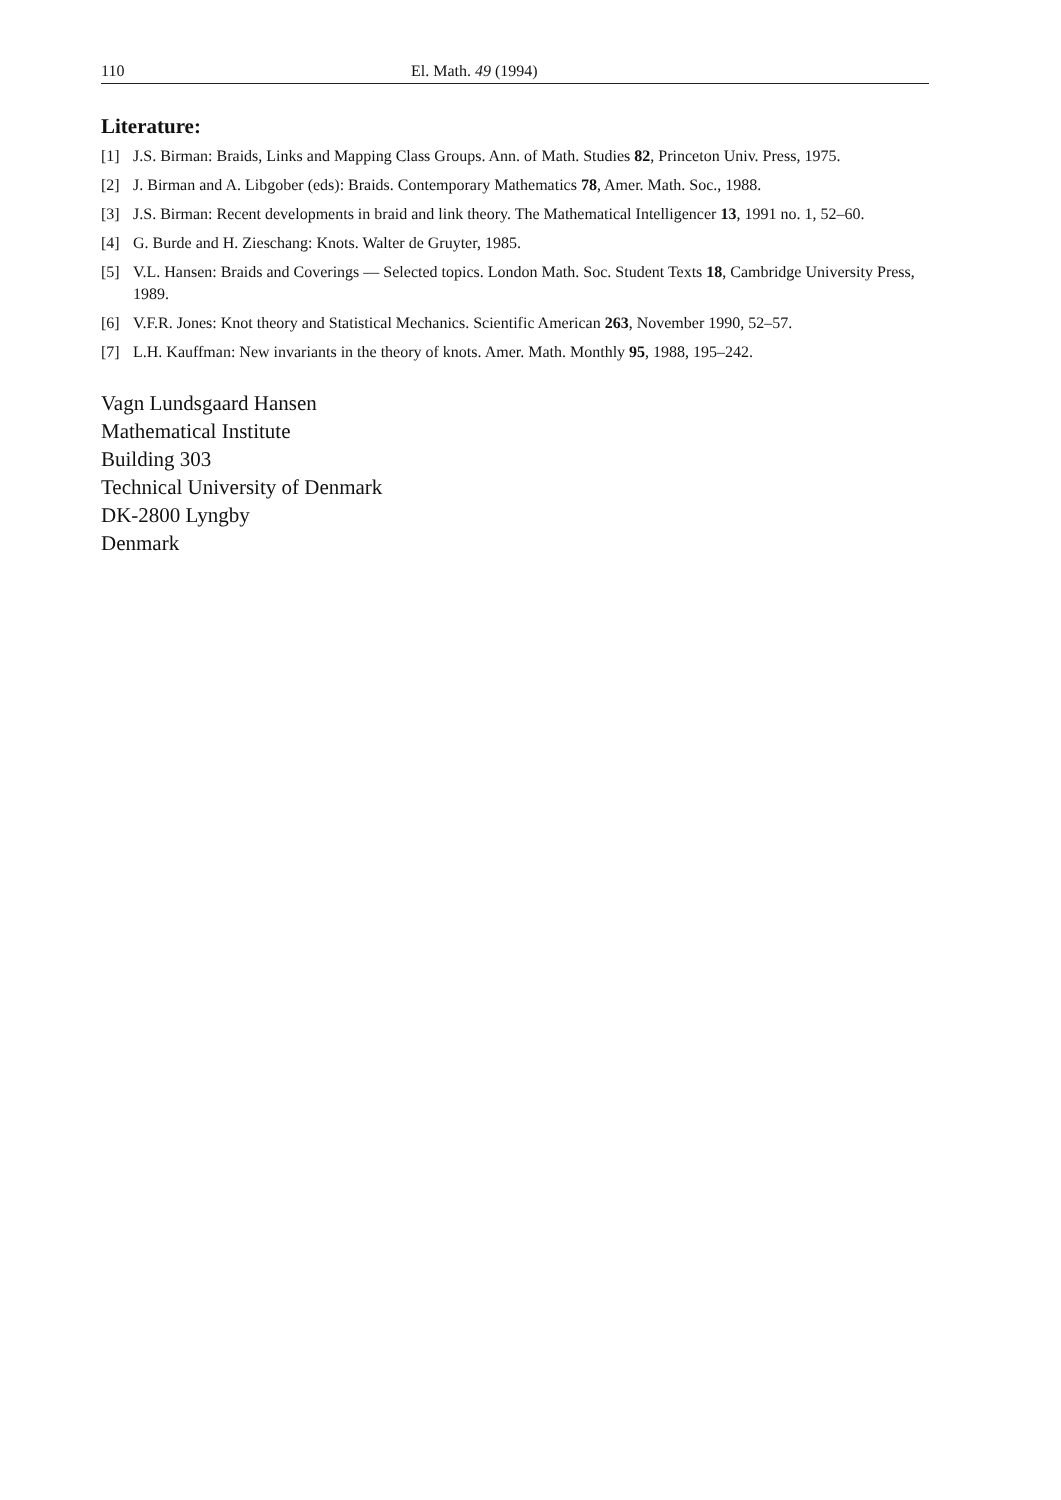110 El. Math. 49 (1994)
Literature:
[1] J.S. Birman: Braids, Links and Mapping Class Groups. Ann. of Math. Studies 82, Princeton Univ. Press, 1975.
[2] J. Birman and A. Libgober (eds): Braids. Contemporary Mathematics 78, Amer. Math. Soc., 1988.
[3] J.S. Birman: Recent developments in braid and link theory. The Mathematical Intelligencer 13, 1991 no. 1, 52–60.
[4] G. Burde and H. Zieschang: Knots. Walter de Gruyter, 1985.
[5] V.L. Hansen: Braids and Coverings — Selected topics. London Math. Soc. Student Texts 18, Cambridge University Press, 1989.
[6] V.F.R. Jones: Knot theory and Statistical Mechanics. Scientific American 263, November 1990, 52–57.
[7] L.H. Kauffman: New invariants in the theory of knots. Amer. Math. Monthly 95, 1988, 195–242.
Vagn Lundsgaard Hansen
Mathematical Institute
Building 303
Technical University of Denmark
DK-2800 Lyngby
Denmark